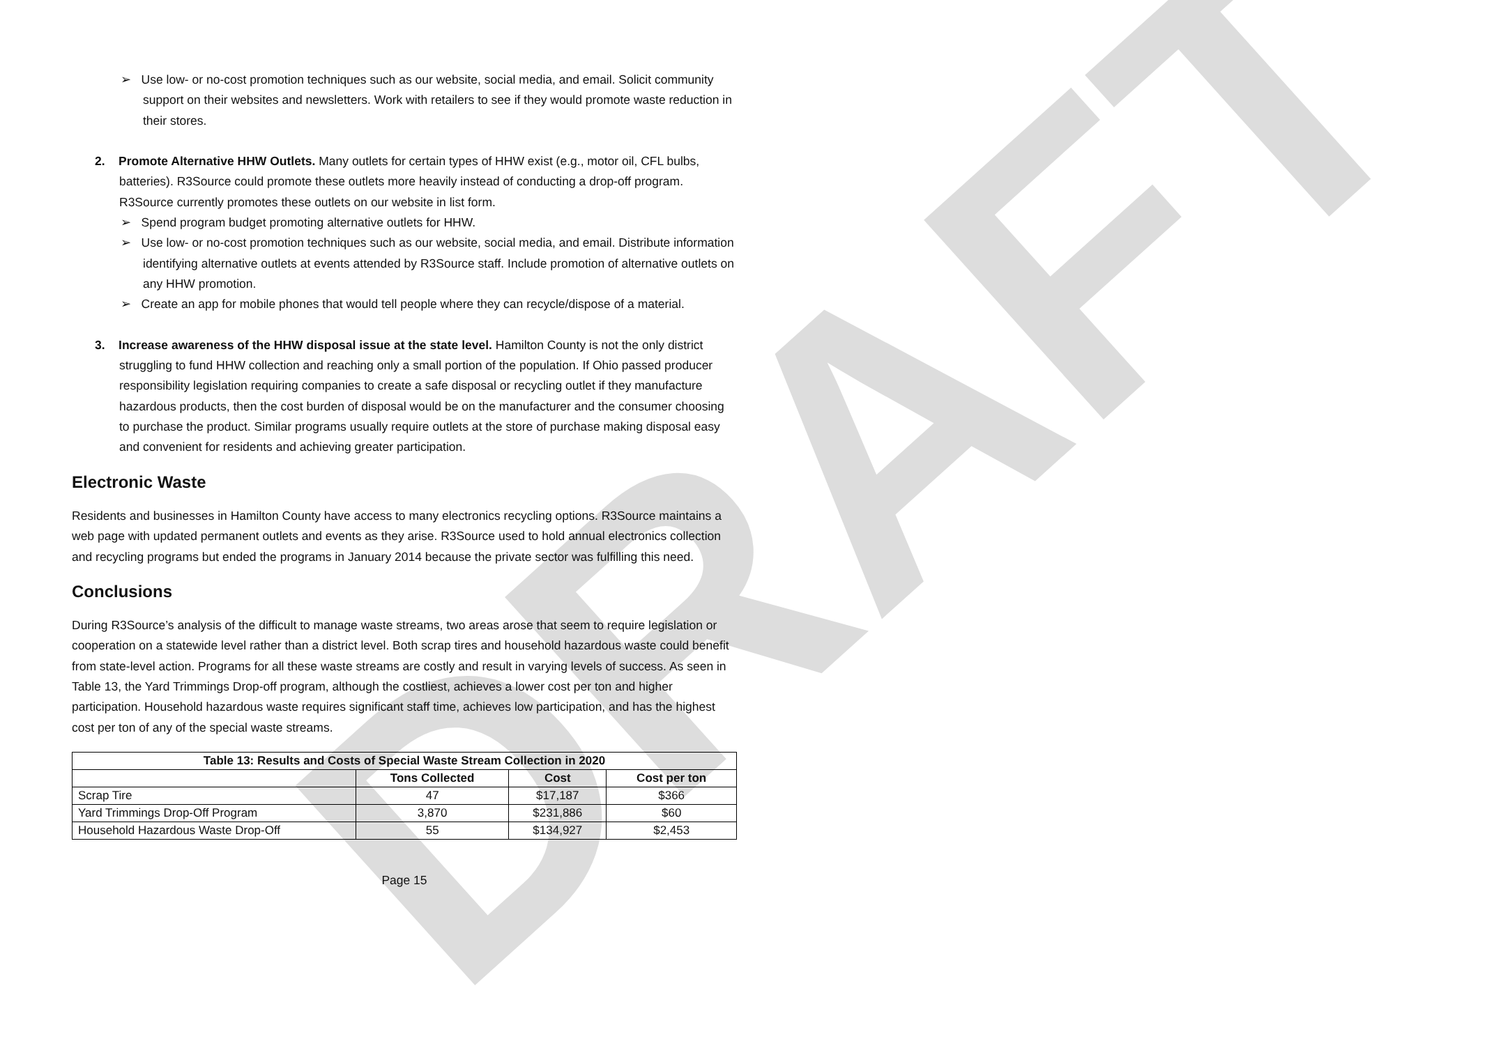DRAFT
➢ Use low- or no-cost promotion techniques such as our website, social media, and email. Solicit community support on their websites and newsletters. Work with retailers to see if they would promote waste reduction in their stores.
2. Promote Alternative HHW Outlets. Many outlets for certain types of HHW exist (e.g., motor oil, CFL bulbs, batteries). R3Source could promote these outlets more heavily instead of conducting a drop-off program. R3Source currently promotes these outlets on our website in list form.
➢ Spend program budget promoting alternative outlets for HHW.
➢ Use low- or no-cost promotion techniques such as our website, social media, and email. Distribute information identifying alternative outlets at events attended by R3Source staff. Include promotion of alternative outlets on any HHW promotion.
➢ Create an app for mobile phones that would tell people where they can recycle/dispose of a material.
3. Increase awareness of the HHW disposal issue at the state level. Hamilton County is not the only district struggling to fund HHW collection and reaching only a small portion of the population. If Ohio passed producer responsibility legislation requiring companies to create a safe disposal or recycling outlet if they manufacture hazardous products, then the cost burden of disposal would be on the manufacturer and the consumer choosing to purchase the product. Similar programs usually require outlets at the store of purchase making disposal easy and convenient for residents and achieving greater participation.
Electronic Waste
Residents and businesses in Hamilton County have access to many electronics recycling options. R3Source maintains a web page with updated permanent outlets and events as they arise. R3Source used to hold annual electronics collection and recycling programs but ended the programs in January 2014 because the private sector was fulfilling this need.
Conclusions
During R3Source’s analysis of the difficult to manage waste streams, two areas arose that seem to require legislation or cooperation on a statewide level rather than a district level. Both scrap tires and household hazardous waste could benefit from state-level action. Programs for all these waste streams are costly and result in varying levels of success. As seen in Table 13, the Yard Trimmings Drop-off program, although the costliest, achieves a lower cost per ton and higher participation. Household hazardous waste requires significant staff time, achieves low participation, and has the highest cost per ton of any of the special waste streams.
| Table 13: Results and Costs of Special Waste Stream Collection in 2020 | | | |
| --- | --- | --- | --- |
| | Tons Collected | Cost | Cost per ton |
| Scrap Tire | 47 | $17,187 | $366 |
| Yard Trimmings Drop-Off Program | 3,870 | $231,886 | $60 |
| Household Hazardous Waste Drop-Off | 55 | $134,927 | $2,453 |
Page 15